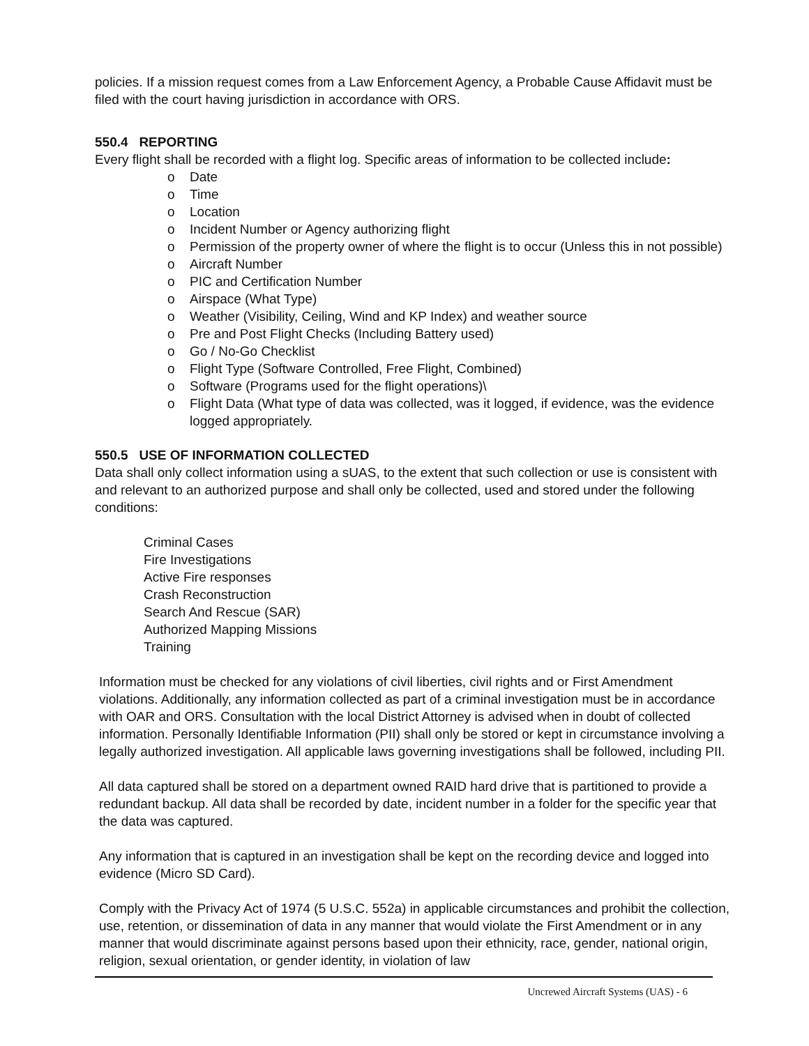policies. If a mission request comes from a Law Enforcement Agency, a Probable Cause Affidavit must be filed with the court having jurisdiction in accordance with ORS.
550.4 REPORTING
Every flight shall be recorded with a flight log. Specific areas of information to be collected include:
o Date
o Time
o Location
o Incident Number or Agency authorizing flight
o Permission of the property owner of where the flight is to occur (Unless this in not possible)
o Aircraft Number
o PIC and Certification Number
o Airspace (What Type)
o Weather (Visibility, Ceiling, Wind and KP Index) and weather source
o Pre and Post Flight Checks (Including Battery used)
o Go / No-Go Checklist
o Flight Type (Software Controlled, Free Flight, Combined)
o Software (Programs used for the flight operations)\
o Flight Data (What type of data was collected, was it logged, if evidence, was the evidence logged appropriately.
550.5 USE OF INFORMATION COLLECTED
Data shall only collect information using a sUAS, to the extent that such collection or use is consistent with and relevant to an authorized purpose and shall only be collected, used and stored under the following conditions:
Criminal Cases
Fire Investigations
Active Fire responses
Crash Reconstruction
Search And Rescue (SAR)
Authorized Mapping Missions
Training
Information must be checked for any violations of civil liberties, civil rights and or First Amendment violations. Additionally, any information collected as part of a criminal investigation must be in accordance with OAR and ORS. Consultation with the local District Attorney is advised when in doubt of collected information. Personally Identifiable Information (PII) shall only be stored or kept in circumstance involving a legally authorized investigation. All applicable laws governing investigations shall be followed, including PII.
All data captured shall be stored on a department owned RAID hard drive that is partitioned to provide a redundant backup. All data shall be recorded by date, incident number in a folder for the specific year that the data was captured.
Any information that is captured in an investigation shall be kept on the recording device and logged into evidence (Micro SD Card).
Comply with the Privacy Act of 1974 (5 U.S.C. 552a) in applicable circumstances and prohibit the collection, use, retention, or dissemination of data in any manner that would violate the First Amendment or in any manner that would discriminate against persons based upon their ethnicity, race, gender, national origin, religion, sexual orientation, or gender identity, in violation of law
Uncrewed Aircraft Systems (UAS) - 6